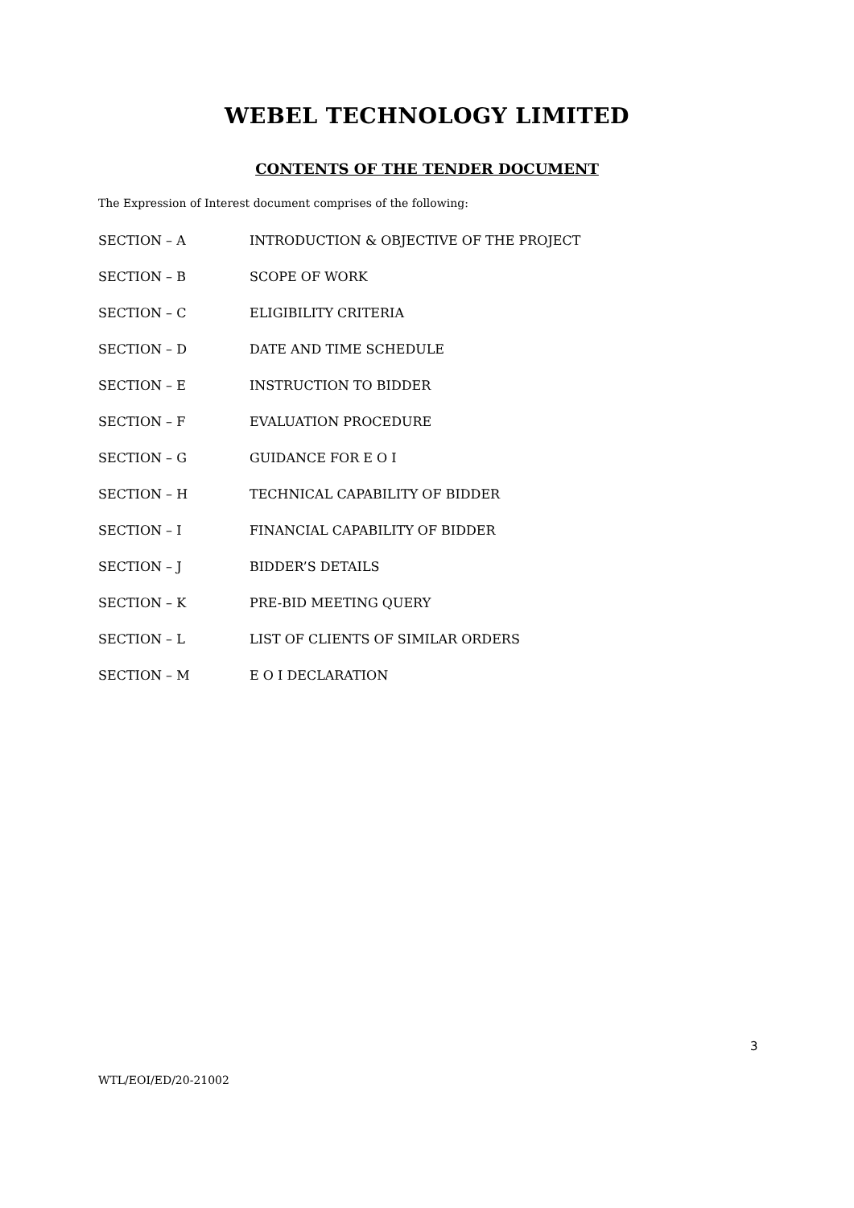WEBEL TECHNOLOGY LIMITED
CONTENTS OF THE TENDER DOCUMENT
The Expression of Interest document comprises of the following:
| SECTION – A | INTRODUCTION & OBJECTIVE OF THE PROJECT |
| SECTION – B | SCOPE OF WORK |
| SECTION – C | ELIGIBILITY CRITERIA |
| SECTION – D | DATE AND TIME SCHEDULE |
| SECTION – E | INSTRUCTION TO BIDDER |
| SECTION – F | EVALUATION PROCEDURE |
| SECTION – G | GUIDANCE FOR E O I |
| SECTION – H | TECHNICAL CAPABILITY OF BIDDER |
| SECTION – I | FINANCIAL CAPABILITY OF BIDDER |
| SECTION – J | BIDDER’S DETAILS |
| SECTION – K | PRE-BID MEETING QUERY |
| SECTION – L | LIST OF CLIENTS OF SIMILAR ORDERS |
| SECTION – M | E O I DECLARATION |
3
WTL/EOI/ED/20-21002